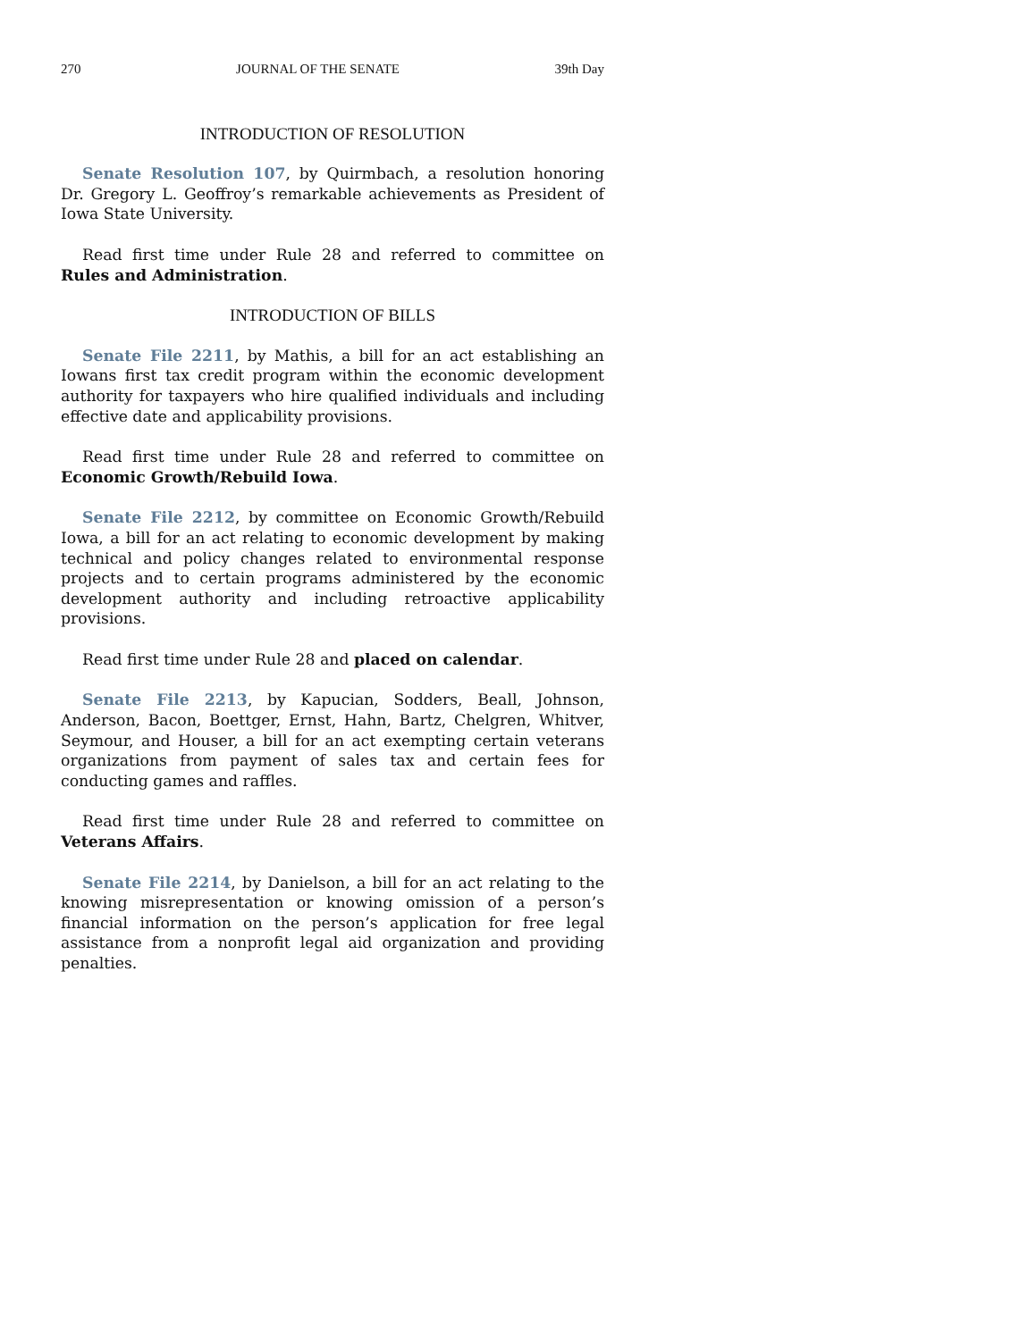270 JOURNAL OF THE SENATE 39th Day
INTRODUCTION OF RESOLUTION
Senate Resolution 107, by Quirmbach, a resolution honoring Dr. Gregory L. Geoffroy’s remarkable achievements as President of Iowa State University.
Read first time under Rule 28 and referred to committee on Rules and Administration.
INTRODUCTION OF BILLS
Senate File 2211, by Mathis, a bill for an act establishing an Iowans first tax credit program within the economic development authority for taxpayers who hire qualified individuals and including effective date and applicability provisions.
Read first time under Rule 28 and referred to committee on Economic Growth/Rebuild Iowa.
Senate File 2212, by committee on Economic Growth/Rebuild Iowa, a bill for an act relating to economic development by making technical and policy changes related to environmental response projects and to certain programs administered by the economic development authority and including retroactive applicability provisions.
Read first time under Rule 28 and placed on calendar.
Senate File 2213, by Kapucian, Sodders, Beall, Johnson, Anderson, Bacon, Boettger, Ernst, Hahn, Bartz, Chelgren, Whitver, Seymour, and Houser, a bill for an act exempting certain veterans organizations from payment of sales tax and certain fees for conducting games and raffles.
Read first time under Rule 28 and referred to committee on Veterans Affairs.
Senate File 2214, by Danielson, a bill for an act relating to the knowing misrepresentation or knowing omission of a person’s financial information on the person’s application for free legal assistance from a nonprofit legal aid organization and providing penalties.